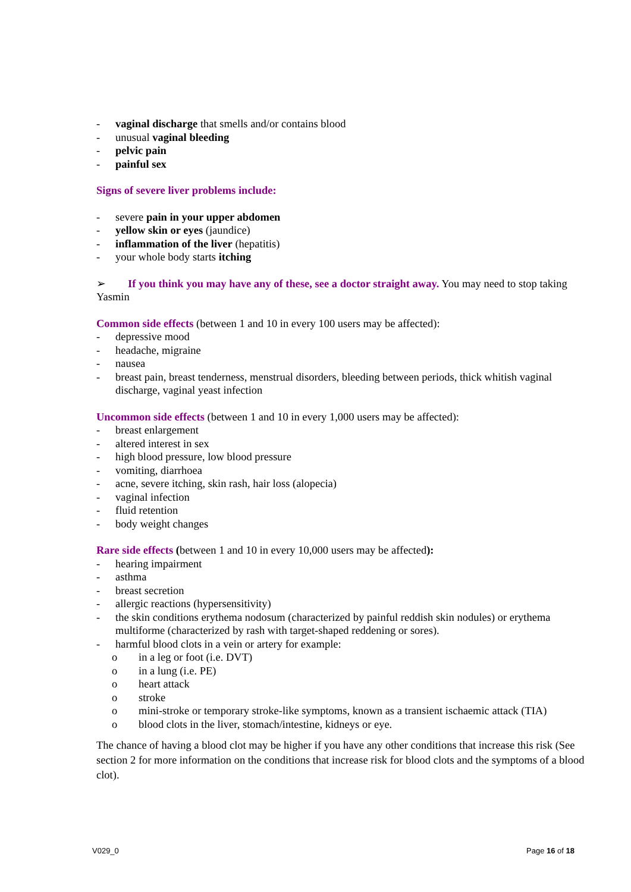- vaginal discharge that smells and/or contains blood
- unusual vaginal bleeding
- pelvic pain
- painful sex
Signs of severe liver problems include:
- severe pain in your upper abdomen
- yellow skin or eyes (jaundice)
- inflammation of the liver (hepatitis)
- your whole body starts itching
➢ If you think you may have any of these, see a doctor straight away. You may need to stop taking Yasmin
Common side effects (between 1 and 10 in every 100 users may be affected):
- depressive mood
- headache, migraine
- nausea
- breast pain, breast tenderness, menstrual disorders, bleeding between periods, thick whitish vaginal discharge, vaginal yeast infection
Uncommon side effects (between 1 and 10 in every 1,000 users may be affected):
- breast enlargement
- altered interest in sex
- high blood pressure, low blood pressure
- vomiting, diarrhoea
- acne, severe itching, skin rash, hair loss (alopecia)
- vaginal infection
- fluid retention
- body weight changes
Rare side effects (between 1 and 10 in every 10,000 users may be affected):
- hearing impairment
- asthma
- breast secretion
- allergic reactions (hypersensitivity)
- the skin conditions erythema nodosum (characterized by painful reddish skin nodules) or erythema multiforme (characterized by rash with target-shaped reddening or sores).
- harmful blood clots in a vein or artery for example:
o in a leg or foot (i.e. DVT)
o in a lung (i.e. PE)
o heart attack
o stroke
o mini-stroke or temporary stroke-like symptoms, known as a transient ischaemic attack (TIA)
o blood clots in the liver, stomach/intestine, kidneys or eye.
The chance of having a blood clot may be higher if you have any other conditions that increase this risk (See section 2 for more information on the conditions that increase risk for blood clots and the symptoms of a blood clot).
V029_0 Page 16 of 18